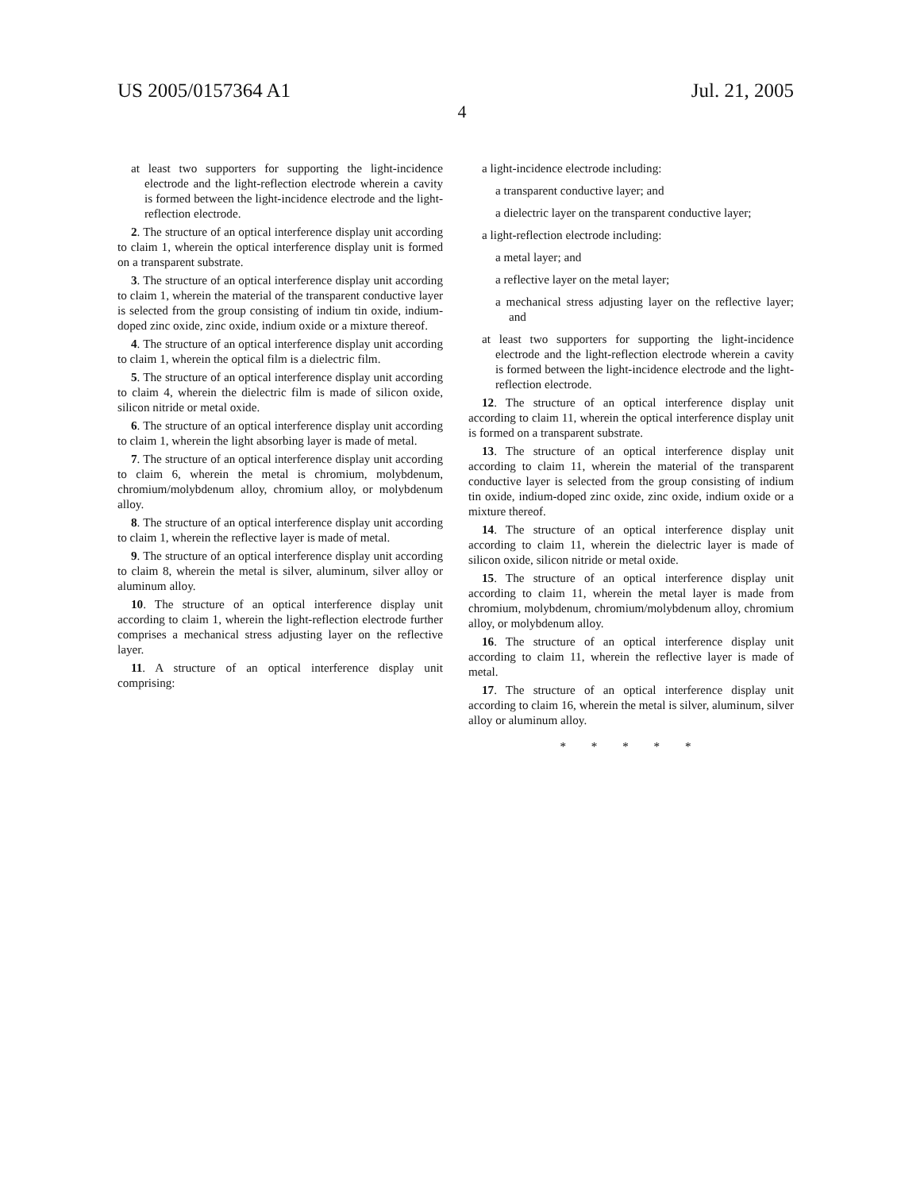US 2005/0157364 A1 Jul. 21, 2005
4
at least two supporters for supporting the light-incidence electrode and the light-reflection electrode wherein a cavity is formed between the light-incidence electrode and the light-reflection electrode.
2. The structure of an optical interference display unit according to claim 1, wherein the optical interference display unit is formed on a transparent substrate.
3. The structure of an optical interference display unit according to claim 1, wherein the material of the transparent conductive layer is selected from the group consisting of indium tin oxide, indium-doped zinc oxide, zinc oxide, indium oxide or a mixture thereof.
4. The structure of an optical interference display unit according to claim 1, wherein the optical film is a dielectric film.
5. The structure of an optical interference display unit according to claim 4, wherein the dielectric film is made of silicon oxide, silicon nitride or metal oxide.
6. The structure of an optical interference display unit according to claim 1, wherein the light absorbing layer is made of metal.
7. The structure of an optical interference display unit according to claim 6, wherein the metal is chromium, molybdenum, chromium/molybdenum alloy, chromium alloy, or molybdenum alloy.
8. The structure of an optical interference display unit according to claim 1, wherein the reflective layer is made of metal.
9. The structure of an optical interference display unit according to claim 8, wherein the metal is silver, aluminum, silver alloy or aluminum alloy.
10. The structure of an optical interference display unit according to claim 1, wherein the light-reflection electrode further comprises a mechanical stress adjusting layer on the reflective layer.
11. A structure of an optical interference display unit comprising:
a light-incidence electrode including:
a transparent conductive layer; and
a dielectric layer on the transparent conductive layer;
a light-reflection electrode including:
a metal layer; and
a reflective layer on the metal layer;
a mechanical stress adjusting layer on the reflective layer; and
at least two supporters for supporting the light-incidence electrode and the light-reflection electrode wherein a cavity is formed between the light-incidence electrode and the light-reflection electrode.
12. The structure of an optical interference display unit according to claim 11, wherein the optical interference display unit is formed on a transparent substrate.
13. The structure of an optical interference display unit according to claim 11, wherein the material of the transparent conductive layer is selected from the group consisting of indium tin oxide, indium-doped zinc oxide, zinc oxide, indium oxide or a mixture thereof.
14. The structure of an optical interference display unit according to claim 11, wherein the dielectric layer is made of silicon oxide, silicon nitride or metal oxide.
15. The structure of an optical interference display unit according to claim 11, wherein the metal layer is made from chromium, molybdenum, chromium/molybdenum alloy, chromium alloy, or molybdenum alloy.
16. The structure of an optical interference display unit according to claim 11, wherein the reflective layer is made of metal.
17. The structure of an optical interference display unit according to claim 16, wherein the metal is silver, aluminum, silver alloy or aluminum alloy.
* * * * *